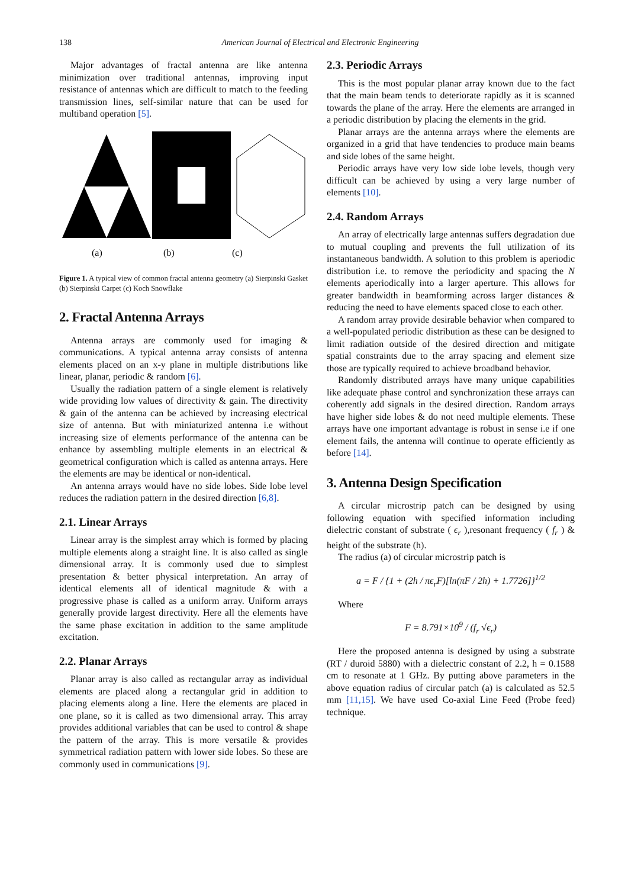138 American Journal of Electrical and Electronic Engineering
Major advantages of fractal antenna are like antenna minimization over traditional antennas, improving input resistance of antennas which are difficult to match to the feeding transmission lines, self-similar nature that can be used for multiband operation [5].
(a)
(b)
(c)
Figure 1. A typical view of common fractal antenna geometry (a) Sierpinski Gasket (b) Sierpinski Carpet (c) Koch Snowflake
2. Fractal Antenna Arrays
Antenna arrays are commonly used for imaging & communications. A typical antenna array consists of antenna elements placed on an x-y plane in multiple distributions like linear, planar, periodic & random [6].
Usually the radiation pattern of a single element is relatively wide providing low values of directivity & gain. The directivity & gain of the antenna can be achieved by increasing electrical size of antenna. But with miniaturized antenna i.e without increasing size of elements performance of the antenna can be enhance by assembling multiple elements in an electrical & geometrical configuration which is called as antenna arrays. Here the elements are may be identical or non-identical.
An antenna arrays would have no side lobes. Side lobe level reduces the radiation pattern in the desired direction [6,8].
2.1. Linear Arrays
Linear array is the simplest array which is formed by placing multiple elements along a straight line. It is also called as single dimensional array. It is commonly used due to simplest presentation & better physical interpretation. An array of identical elements all of identical magnitude & with a progressive phase is called as a uniform array. Uniform arrays generally provide largest directivity. Here all the elements have the same phase excitation in addition to the same amplitude excitation.
2.2. Planar Arrays
Planar array is also called as rectangular array as individual elements are placed along a rectangular grid in addition to placing elements along a line. Here the elements are placed in one plane, so it is called as two dimensional array. This array provides additional variables that can be used to control & shape the pattern of the array. This is more versatile & provides symmetrical radiation pattern with lower side lobes. So these are commonly used in communications [9].
2.3. Periodic Arrays
This is the most popular planar array known due to the fact that the main beam tends to deteriorate rapidly as it is scanned towards the plane of the array. Here the elements are arranged in a periodic distribution by placing the elements in the grid.
Planar arrays are the antenna arrays where the elements are organized in a grid that have tendencies to produce main beams and side lobes of the same height.
Periodic arrays have very low side lobe levels, though very difficult can be achieved by using a very large number of elements [10].
2.4. Random Arrays
An array of electrically large antennas suffers degradation due to mutual coupling and prevents the full utilization of its instantaneous bandwidth. A solution to this problem is aperiodic distribution i.e. to remove the periodicity and spacing the N elements aperiodically into a larger aperture. This allows for greater bandwidth in beamforming across larger distances & reducing the need to have elements spaced close to each other.
A random array provide desirable behavior when compared to a well-populated periodic distribution as these can be designed to limit radiation outside of the desired direction and mitigate spatial constraints due to the array spacing and element size those are typically required to achieve broadband behavior.
Randomly distributed arrays have many unique capabilities like adequate phase control and synchronization these arrays can coherently add signals in the desired direction. Random arrays have higher side lobes & do not need multiple elements. These arrays have one important advantage is robust in sense i.e if one element fails, the antenna will continue to operate efficiently as before [14].
3. Antenna Design Specification
A circular microstrip patch can be designed by using following equation with specified information including dielectric constant of substrate ( ϵ<sub>r</sub> ),resonant frequency ( f<sub>r</sub> ) & height of the substrate (h).
The radius (a) of circular microstrip patch is
a = F / {1 + (2h / πϵ<sub>r</sub>F)[ln(πF / 2h) + 1.7726]}<sup>1/2</sup>
Where
F = 8.791×10<sup>9</sup> / (f<sub>r</sub> √ϵ<sub>r</sub>)
Here the proposed antenna is designed by using a substrate (RT / duroid 5880) with a dielectric constant of 2.2, h = 0.1588 cm to resonate at 1 GHz. By putting above parameters in the above equation radius of circular patch (a) is calculated as 52.5 mm [11,15]. We have used Co-axial Line Feed (Probe feed) technique.